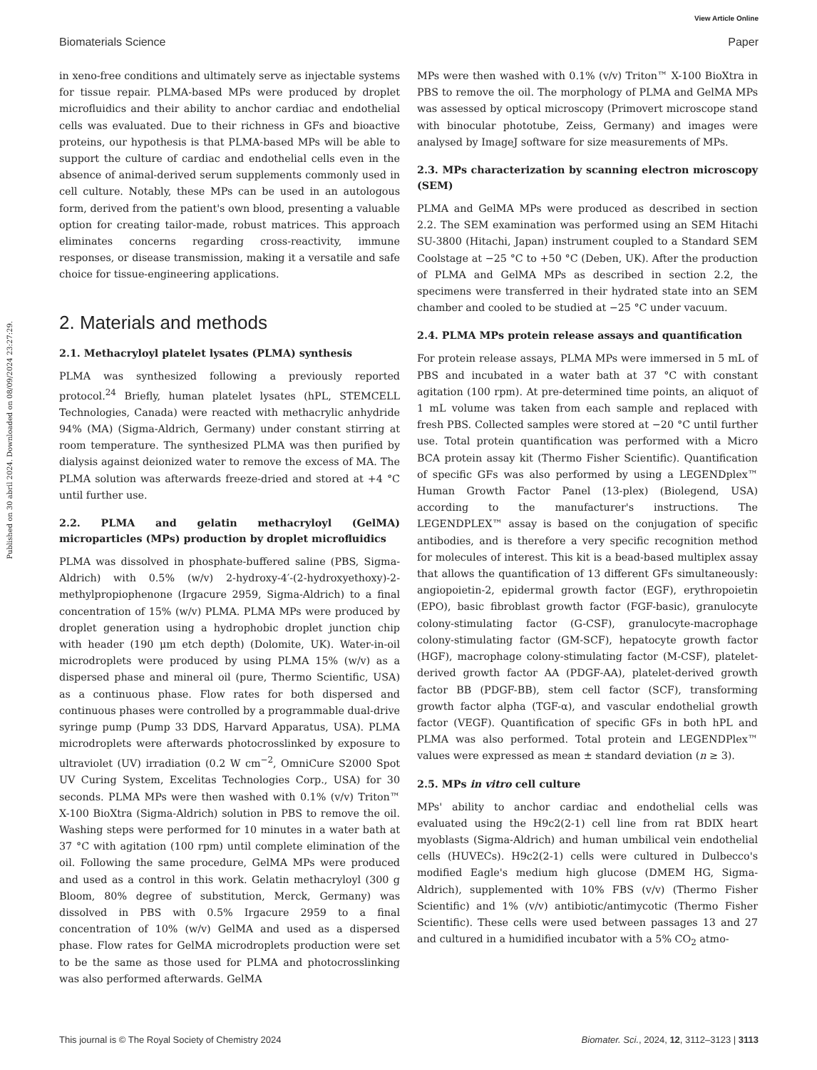View Article Online
Biomaterials Science Paper
Published on 30 abril 2024. Downloaded on 08/09/2024 23:27:29.
in xeno-free conditions and ultimately serve as injectable systems for tissue repair. PLMA-based MPs were produced by droplet microfluidics and their ability to anchor cardiac and endothelial cells was evaluated. Due to their richness in GFs and bioactive proteins, our hypothesis is that PLMA-based MPs will be able to support the culture of cardiac and endothelial cells even in the absence of animal-derived serum supplements commonly used in cell culture. Notably, these MPs can be used in an autologous form, derived from the patient's own blood, presenting a valuable option for creating tailor-made, robust matrices. This approach eliminates concerns regarding cross-reactivity, immune responses, or disease transmission, making it a versatile and safe choice for tissue-engineering applications.
2. Materials and methods
2.1. Methacryloyl platelet lysates (PLMA) synthesis
PLMA was synthesized following a previously reported protocol.<sup>24</sup> Briefly, human platelet lysates (hPL, STEMCELL Technologies, Canada) were reacted with methacrylic anhydride 94% (MA) (Sigma-Aldrich, Germany) under constant stirring at room temperature. The synthesized PLMA was then purified by dialysis against deionized water to remove the excess of MA. The PLMA solution was afterwards freeze-dried and stored at +4 °C until further use.
2.2. PLMA and gelatin methacryloyl (GelMA) microparticles (MPs) production by droplet microfluidics
PLMA was dissolved in phosphate-buffered saline (PBS, Sigma-Aldrich) with 0.5% (w/v) 2-hydroxy-4′-(2-hydroxyethoxy)-2-methylpropiophenone (Irgacure 2959, Sigma-Aldrich) to a final concentration of 15% (w/v) PLMA. PLMA MPs were produced by droplet generation using a hydrophobic droplet junction chip with header (190 μm etch depth) (Dolomite, UK). Water-in-oil microdroplets were produced by using PLMA 15% (w/v) as a dispersed phase and mineral oil (pure, Thermo Scientific, USA) as a continuous phase. Flow rates for both dispersed and continuous phases were controlled by a programmable dual-drive syringe pump (Pump 33 DDS, Harvard Apparatus, USA). PLMA microdroplets were afterwards photocrosslinked by exposure to ultraviolet (UV) irradiation (0.2 W cm<sup>−2</sup>, OmniCure S2000 Spot UV Curing System, Excelitas Technologies Corp., USA) for 30 seconds. PLMA MPs were then washed with 0.1% (v/v) Triton™ X-100 BioXtra (Sigma-Aldrich) solution in PBS to remove the oil. Washing steps were performed for 10 minutes in a water bath at 37 °C with agitation (100 rpm) until complete elimination of the oil. Following the same procedure, GelMA MPs were produced and used as a control in this work. Gelatin methacryloyl (300 g Bloom, 80% degree of substitution, Merck, Germany) was dissolved in PBS with 0.5% Irgacure 2959 to a final concentration of 10% (w/v) GelMA and used as a dispersed phase. Flow rates for GelMA microdroplets production were set to be the same as those used for PLMA and photocrosslinking was also performed afterwards. GelMA
MPs were then washed with 0.1% (v/v) Triton™ X-100 BioXtra in PBS to remove the oil. The morphology of PLMA and GelMA MPs was assessed by optical microscopy (Primovert microscope stand with binocular phototube, Zeiss, Germany) and images were analysed by ImageJ software for size measurements of MPs.
2.3. MPs characterization by scanning electron microscopy (SEM)
PLMA and GelMA MPs were produced as described in section 2.2. The SEM examination was performed using an SEM Hitachi SU-3800 (Hitachi, Japan) instrument coupled to a Standard SEM Coolstage at −25 °C to +50 °C (Deben, UK). After the production of PLMA and GelMA MPs as described in section 2.2, the specimens were transferred in their hydrated state into an SEM chamber and cooled to be studied at −25 °C under vacuum.
2.4. PLMA MPs protein release assays and quantification
For protein release assays, PLMA MPs were immersed in 5 mL of PBS and incubated in a water bath at 37 °C with constant agitation (100 rpm). At pre-determined time points, an aliquot of 1 mL volume was taken from each sample and replaced with fresh PBS. Collected samples were stored at −20 °C until further use. Total protein quantification was performed with a Micro BCA protein assay kit (Thermo Fisher Scientific). Quantification of specific GFs was also performed by using a LEGENDplex™ Human Growth Factor Panel (13-plex) (Biolegend, USA) according to the manufacturer's instructions. The LEGENDPLEX™ assay is based on the conjugation of specific antibodies, and is therefore a very specific recognition method for molecules of interest. This kit is a bead-based multiplex assay that allows the quantification of 13 different GFs simultaneously: angiopoietin-2, epidermal growth factor (EGF), erythropoietin (EPO), basic fibroblast growth factor (FGF-basic), granulocyte colony-stimulating factor (G-CSF), granulocyte-macrophage colony-stimulating factor (GM-SCF), hepatocyte growth factor (HGF), macrophage colony-stimulating factor (M-CSF), platelet-derived growth factor AA (PDGF-AA), platelet-derived growth factor BB (PDGF-BB), stem cell factor (SCF), transforming growth factor alpha (TGF-α), and vascular endothelial growth factor (VEGF). Quantification of specific GFs in both hPL and PLMA was also performed. Total protein and LEGENDPlex™ values were expressed as mean ± standard deviation (n ≥ 3).
2.5. MPs in vitro cell culture
MPs' ability to anchor cardiac and endothelial cells was evaluated using the H9c2(2-1) cell line from rat BDIX heart myoblasts (Sigma-Aldrich) and human umbilical vein endothelial cells (HUVECs). H9c2(2-1) cells were cultured in Dulbecco's modified Eagle's medium high glucose (DMEM HG, Sigma-Aldrich), supplemented with 10% FBS (v/v) (Thermo Fisher Scientific) and 1% (v/v) antibiotic/antimycotic (Thermo Fisher Scientific). These cells were used between passages 13 and 27 and cultured in a humidified incubator with a 5% CO<sub>2</sub> atmo-
This journal is © The Royal Society of Chemistry 2024 Biomater. Sci., 2024, 12, 3112–3123 | 3113